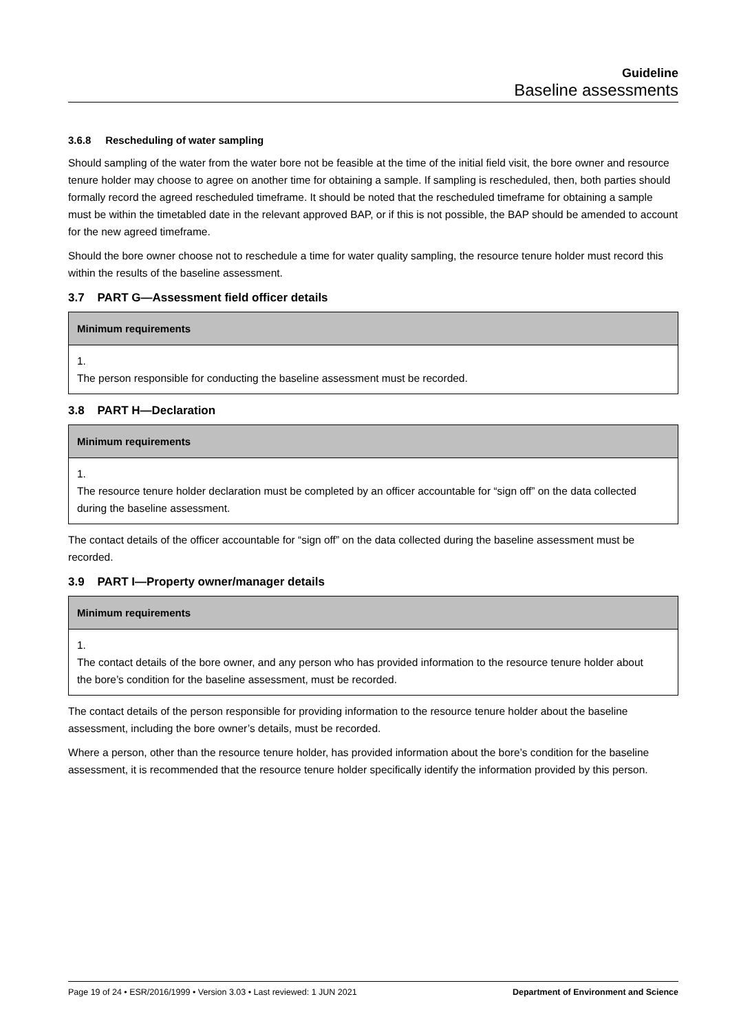Guideline
Baseline assessments
3.6.8 Rescheduling of water sampling
Should sampling of the water from the water bore not be feasible at the time of the initial field visit, the bore owner and resource tenure holder may choose to agree on another time for obtaining a sample. If sampling is rescheduled, then, both parties should formally record the agreed rescheduled timeframe. It should be noted that the rescheduled timeframe for obtaining a sample must be within the timetabled date in the relevant approved BAP, or if this is not possible, the BAP should be amended to account for the new agreed timeframe.
Should the bore owner choose not to reschedule a time for water quality sampling, the resource tenure holder must record this within the results of the baseline assessment.
3.7 PART G—Assessment field officer details
| Minimum requirements |
| --- |
| 1. The person responsible for conducting the baseline assessment must be recorded. |
3.8 PART H—Declaration
| Minimum requirements |
| --- |
| 1. The resource tenure holder declaration must be completed by an officer accountable for “sign off” on the data collected during the baseline assessment. |
The contact details of the officer accountable for “sign off” on the data collected during the baseline assessment must be recorded.
3.9 PART I—Property owner/manager details
| Minimum requirements |
| --- |
| 1. The contact details of the bore owner, and any person who has provided information to the resource tenure holder about the bore’s condition for the baseline assessment, must be recorded. |
The contact details of the person responsible for providing information to the resource tenure holder about the baseline assessment, including the bore owner’s details, must be recorded.
Where a person, other than the resource tenure holder, has provided information about the bore’s condition for the baseline assessment, it is recommended that the resource tenure holder specifically identify the information provided by this person.
Page 19 of 24 • ESR/2016/1999 • Version 3.03 • Last reviewed: 1 JUN 2021 Department of Environment and Science